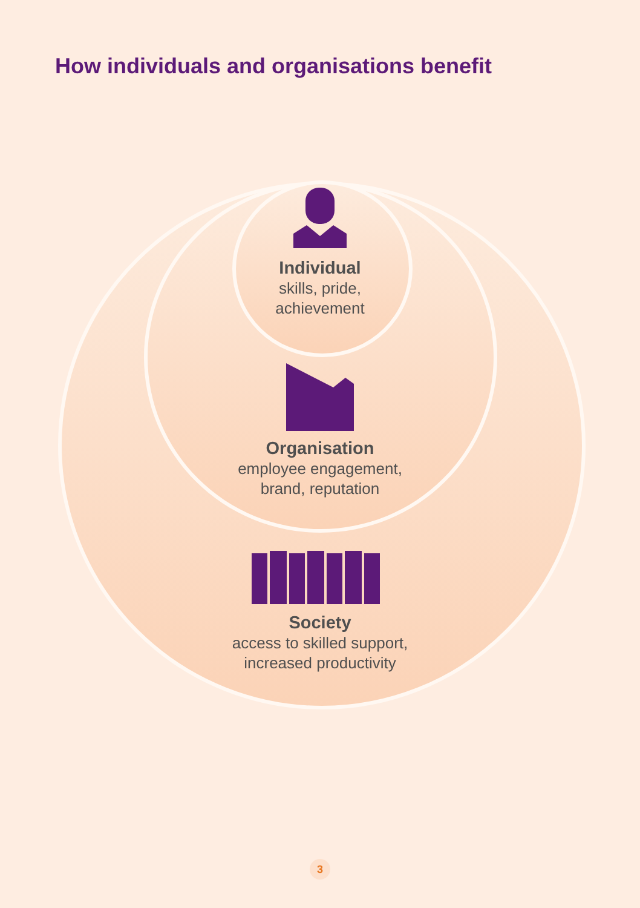How individuals and organisations benefit
Individual
skills, pride,
achievement
Organisation
employee engagement,
brand, reputation
Society
access to skilled support,
increased productivity
3